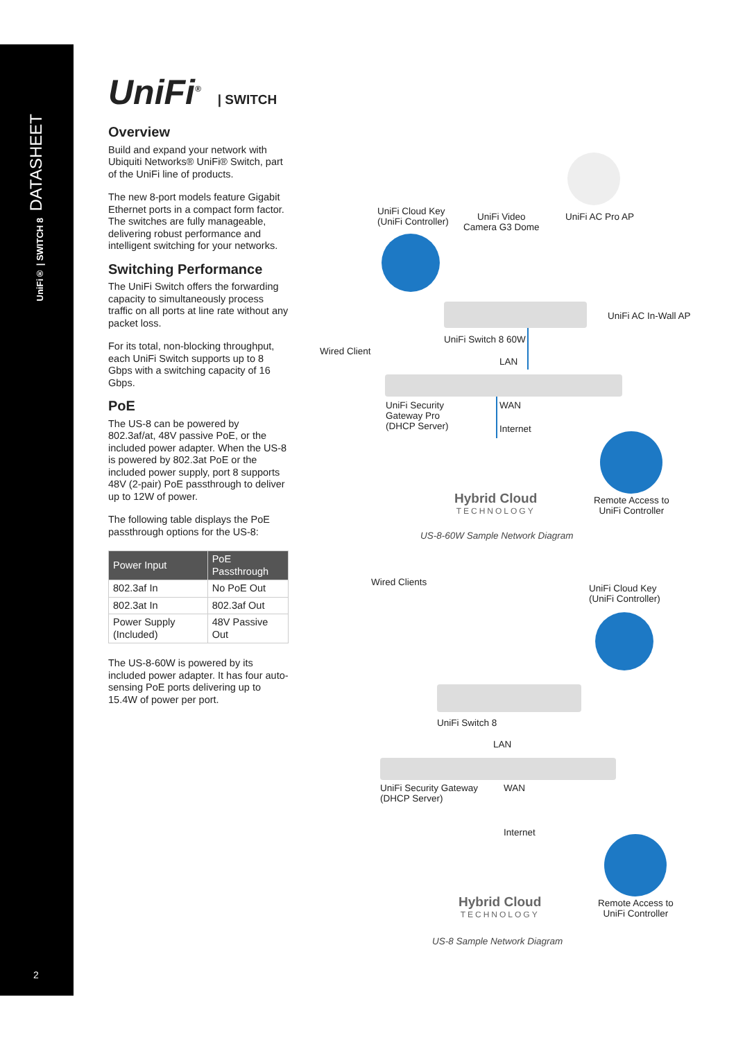DATASHEET
UniFi® | SWITCH 8
2
UniFi<sup>®</sup> | SWITCH
Overview
Build and expand your network with Ubiquiti Networks® UniFi® Switch, part of the UniFi line of products.
The new 8-port models feature Gigabit Ethernet ports in a compact form factor. The switches are fully manageable, delivering robust performance and intelligent switching for your networks.
Switching Performance
The UniFi Switch offers the forwarding capacity to simultaneously process traffic on all ports at line rate without any packet loss.
For its total, non-blocking throughput, each UniFi Switch supports up to 8 Gbps with a switching capacity of 16 Gbps.
PoE
The US-8 can be powered by 802.3af/at, 48V passive PoE, or the included power adapter. When the US-8 is powered by 802.3at PoE or the included power supply, port 8 supports 48V (2-pair) PoE passthrough to deliver up to 12W of power.
The following table displays the PoE passthrough options for the US-8:
| Power Input | PoE Passthrough |
| --- | --- |
| 802.3af In | No PoE Out |
| 802.3at In | 802.3af Out |
| Power Supply (Included) | 48V Passive Out |
The US-8-60W is powered by its included power adapter. It has four auto-sensing PoE ports delivering up to 15.4W of power per port.
UniFi Cloud Key
(UniFi Controller)
UniFi Video
Camera G3 Dome
UniFi AC Pro AP
UniFi AC In-Wall AP
UniFi Switch 8 60W
Wired Client
LAN
UniFi Security
Gateway Pro
(DHCP Server)
WAN
Internet
Hybrid Cloud
TECHNOLOGY
Remote Access to
UniFi Controller
US-8-60W Sample Network Diagram
Wired Clients
UniFi Cloud Key
(UniFi Controller)
UniFi Switch 8
LAN
UniFi Security Gateway
(DHCP Server)
WAN
Internet
Hybrid Cloud
TECHNOLOGY
Remote Access to
UniFi Controller
US-8 Sample Network Diagram